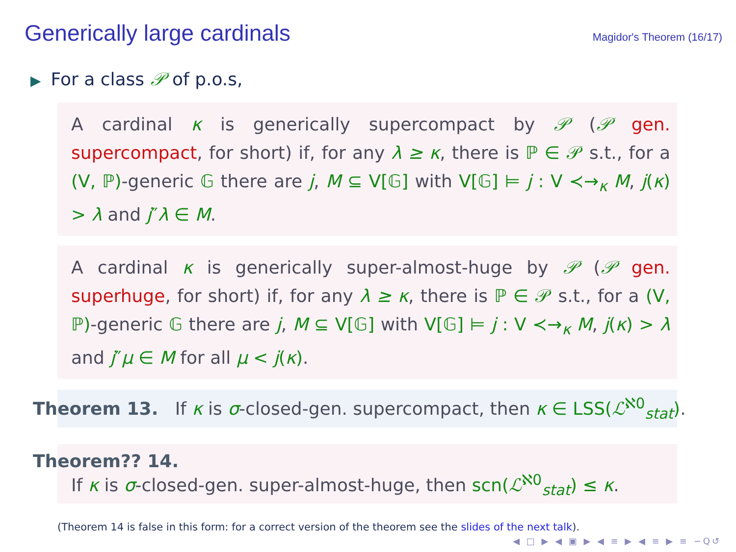Generically large cardinals
Magidor's Theorem (16/17)
▶ For a class 𝒫 of p.o.s,
A cardinal κ is generically supercompact by 𝒫 (𝒫 gen. supercompact, for short) if, for any λ ≥ κ, there is ℙ ∈ 𝒫 s.t., for a (V, ℙ)-generic 𝔾 there are j, M ⊆ V[𝔾] with V[𝔾] ⊨ j : V ≺→<sub>κ</sub> M, j(κ) > λ and j″λ ∈ M.
A cardinal κ is generically super-almost-huge by 𝒫 (𝒫 gen. superhuge, for short) if, for any λ ≥ κ, there is ℙ ∈ 𝒫 s.t., for a (V, ℙ)-generic 𝔾 there are j, M ⊆ V[𝔾] with V[𝔾] ⊨ j : V ≺→<sub>κ</sub> M, j(κ) > λ and j″μ ∈ M for all μ < j(κ).
Theorem 13. If κ is σ-closed-gen. supercompact, then κ ∈ LSS(ℒ<sup>ℵ0</sup><sub>stat</sub>).
Theorem?? 14.
If κ is σ-closed-gen. super-almost-huge, then scn(ℒ<sup>ℵ0</sup><sub>stat</sub>) ≤ κ.
(Theorem 14 is false in this form: for a correct version of the theorem see the slides of the next talk).
◀ □ ▶ ◀ ▣ ▶ ◀ ≡ ▶ ◀ ≡ ▶ ≡ ∽Q↺